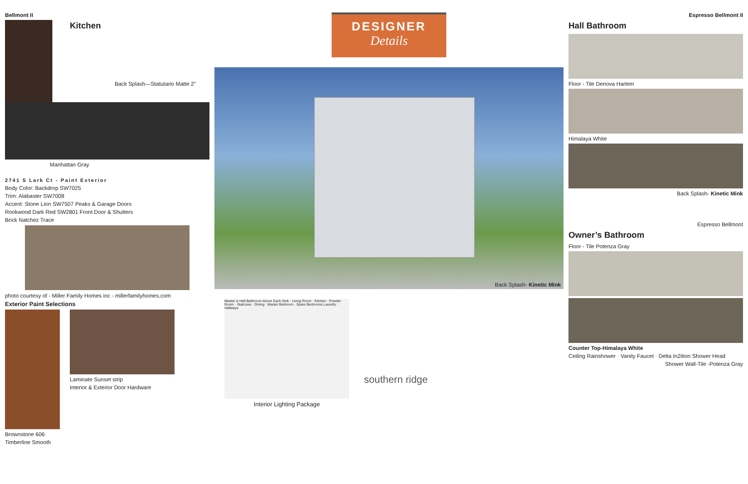Bellmont II
Kitchen
Back Splash—Statutario Matte 2"
Manhattan Gray
2741 S Lark Ct - Paint Exterior
Body Color: Backdrop SW7025
Trim: Alabaster SW7008
Accent: Stone Lion SW7507 Peaks & Garage Doors
Rookwood Dark Red SW2801 Front Door & Shutters
Brick Natchez Trace
photo courtesy of - Miller Family Homes inc - millerfamilyhomes.com
Exterior Paint Selections
Laminate Sunset strip
Interior & Exterior Door Hardware
Brownstone 606
Timberline Smooth
DESIGNER
Details
Back Splash- Kinetic Mink
Master & Hall Bathroom Above Each Sink · Living Room · Kitchen · Powder Room · Staircase · Dining · Master Bedroom · Spare Bedrooms Laundry · Hallways
Interior Lighting Package
southern ridge
Espresso Bellmont II
Hall Bathroom
Floor - Tile Denova Harlem
Himalaya White
Back Splash- Kinetic Mink
Espresso Bellmont
Owner’s Bathroom
Floor - Tile Potenza Gray
Counter Top-Himalaya White
Ceiling Rainshower · Vanity Faucet · Delta In2ition Shower Head
Shower Wall-Tile -Potenza Gray